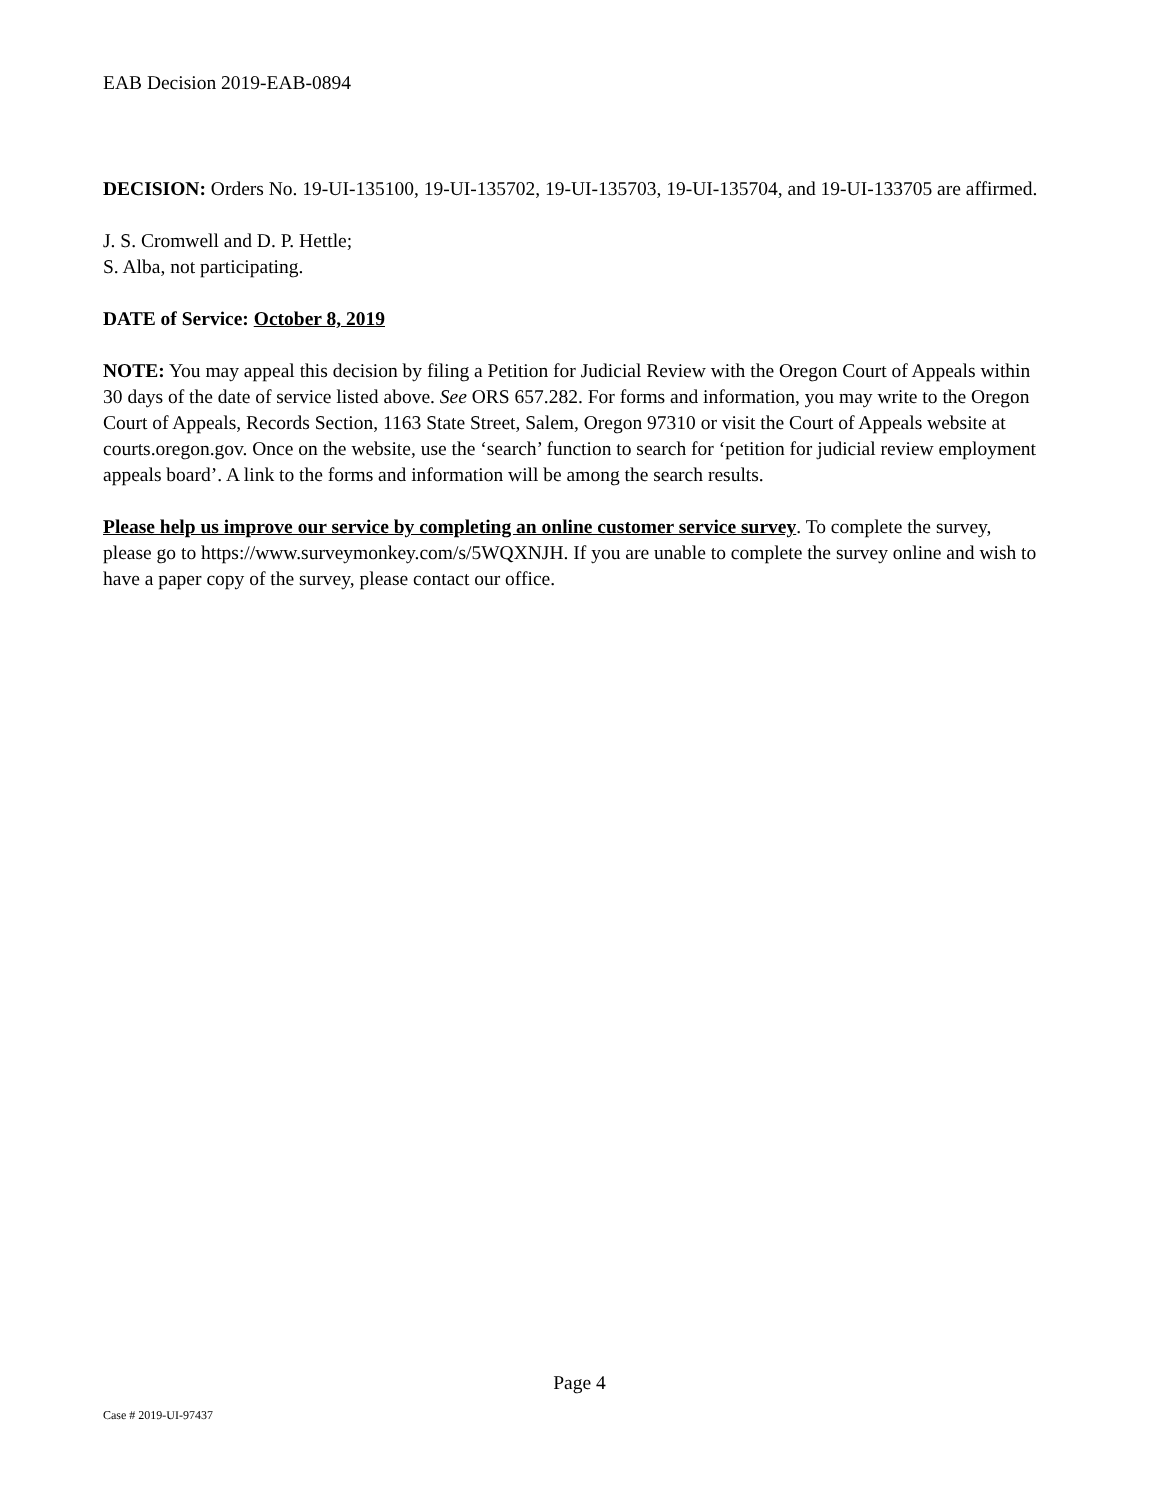EAB Decision 2019-EAB-0894
DECISION: Orders No. 19-UI-135100, 19-UI-135702, 19-UI-135703, 19-UI-135704, and 19-UI-133705 are affirmed.
J. S. Cromwell and D. P. Hettle;
S. Alba, not participating.
DATE of Service: October 8, 2019
NOTE: You may appeal this decision by filing a Petition for Judicial Review with the Oregon Court of Appeals within 30 days of the date of service listed above. See ORS 657.282. For forms and information, you may write to the Oregon Court of Appeals, Records Section, 1163 State Street, Salem, Oregon 97310 or visit the Court of Appeals website at courts.oregon.gov. Once on the website, use the ‘search’ function to search for ‘petition for judicial review employment appeals board’. A link to the forms and information will be among the search results.
Please help us improve our service by completing an online customer service survey. To complete the survey, please go to https://www.surveymonkey.com/s/5WQXNJH. If you are unable to complete the survey online and wish to have a paper copy of the survey, please contact our office.
Page 4
Case # 2019-UI-97437